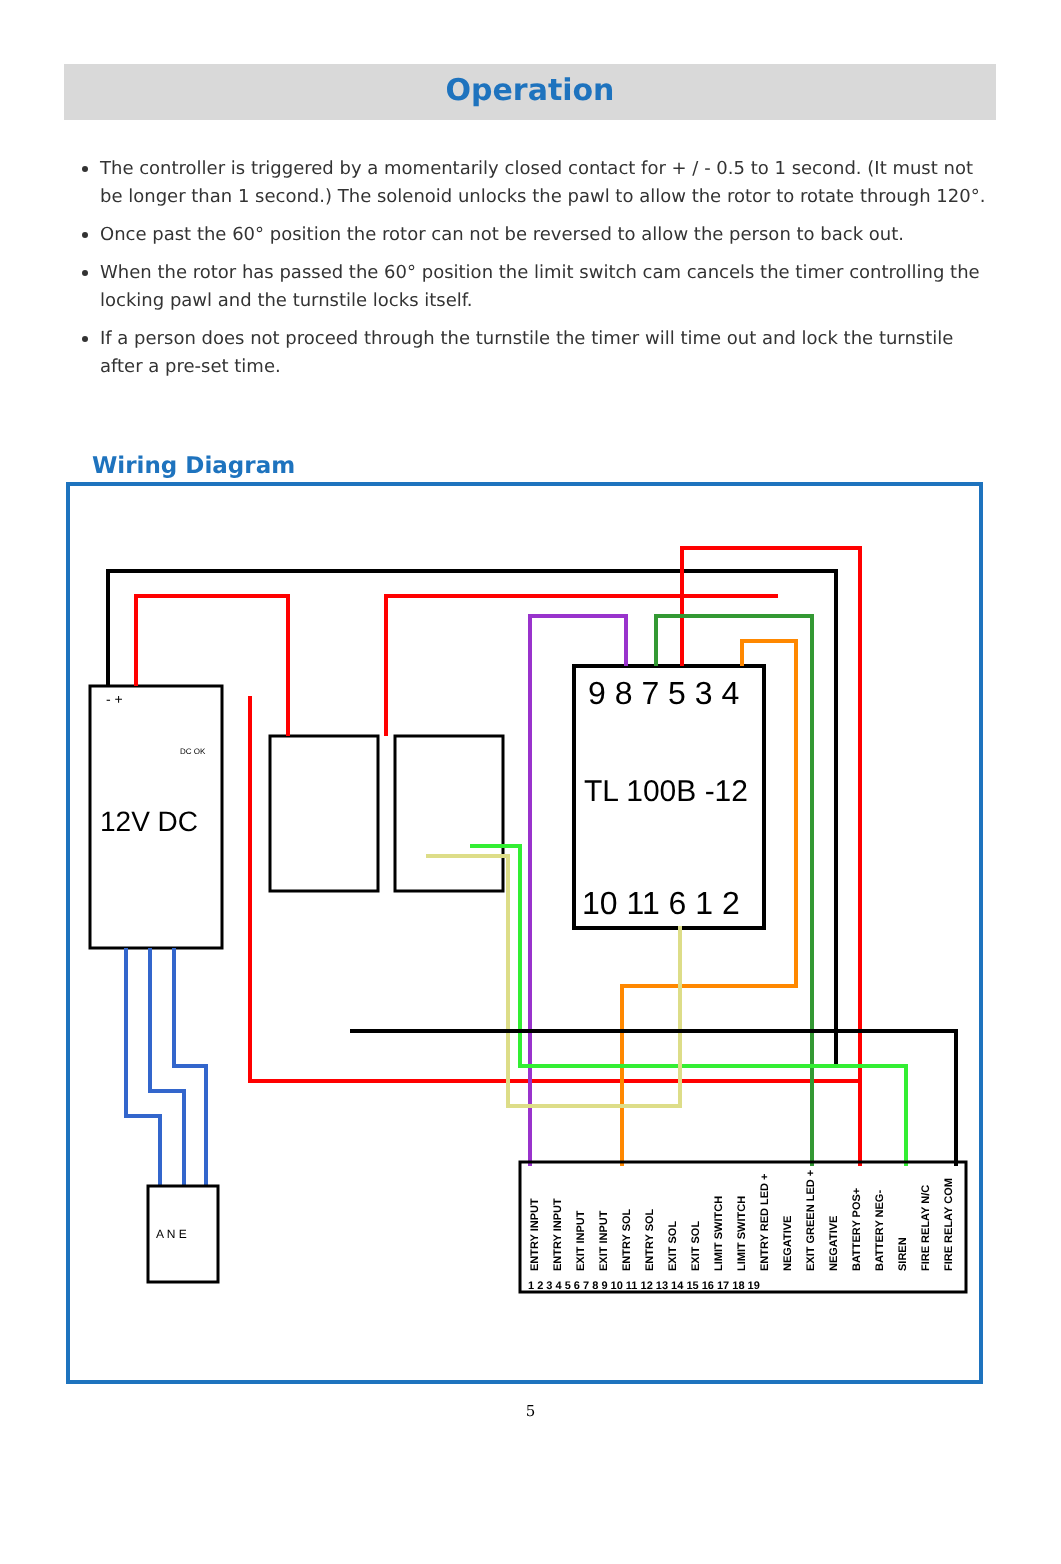Operation
The controller is triggered by a momentarily closed contact for + / - 0.5 to 1 second. (It must not be longer than 1 second.) The solenoid unlocks the pawl to allow the rotor to rotate through 120°.
Once past the 60° position the rotor can not be reversed to allow the person to back out.
When the rotor has passed the 60° position the limit switch cam cancels the timer controlling the locking pawl and the turnstile locks itself.
If a person does not proceed through the turnstile the timer will time out and lock the turnstile after a pre-set time.
Wiring Diagram
- +
DC OK
12V DC
9 8 7 5 3 4
TL 100B -12
10 11 6 1 2
A N E
ENTRY INPUT
ENTRY INPUT
EXIT INPUT
EXIT INPUT
ENTRY SOL
ENTRY SOL
EXIT SOL
EXIT SOL
LIMIT SWITCH
LIMIT SWITCH
ENTRY RED LED +
NEGATIVE
EXIT GREEN LED +
NEGATIVE
BATTERY POS+
BATTERY NEG-
SIREN
FIRE RELAY N/C
FIRE RELAY COM
1 2 3 4 5 6 7 8 9 10 11 12 13 14 15 16 17 18 19
5